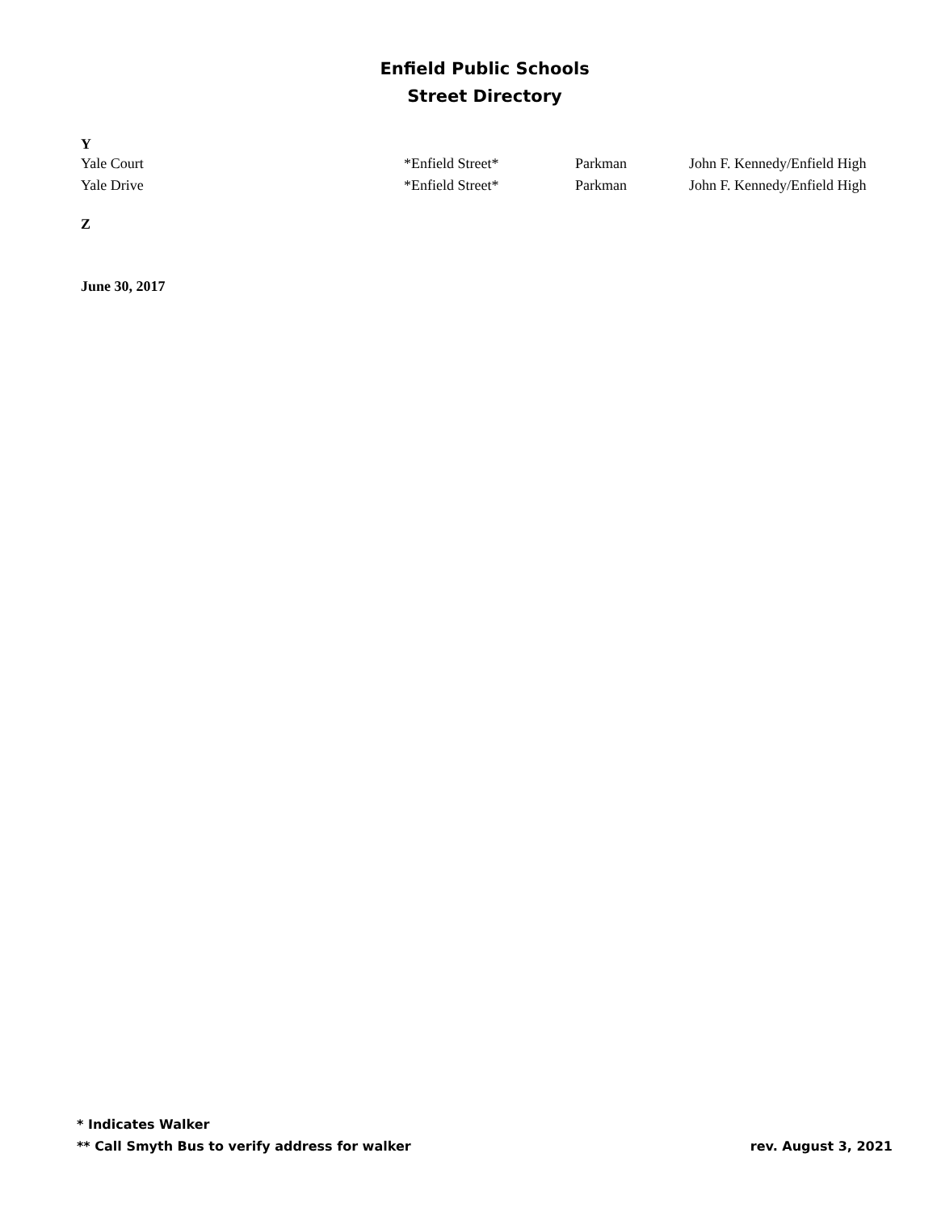Enfield Public Schools
Street Directory
Y
| Yale Court | *Enfield Street* | Parkman | John F. Kennedy/Enfield High |
| Yale Drive | *Enfield Street* | Parkman | John F. Kennedy/Enfield High |
Z
June 30, 2017
rev. August 3, 2021 * Indicates Walker
** Call Smyth Bus to verify address for walker